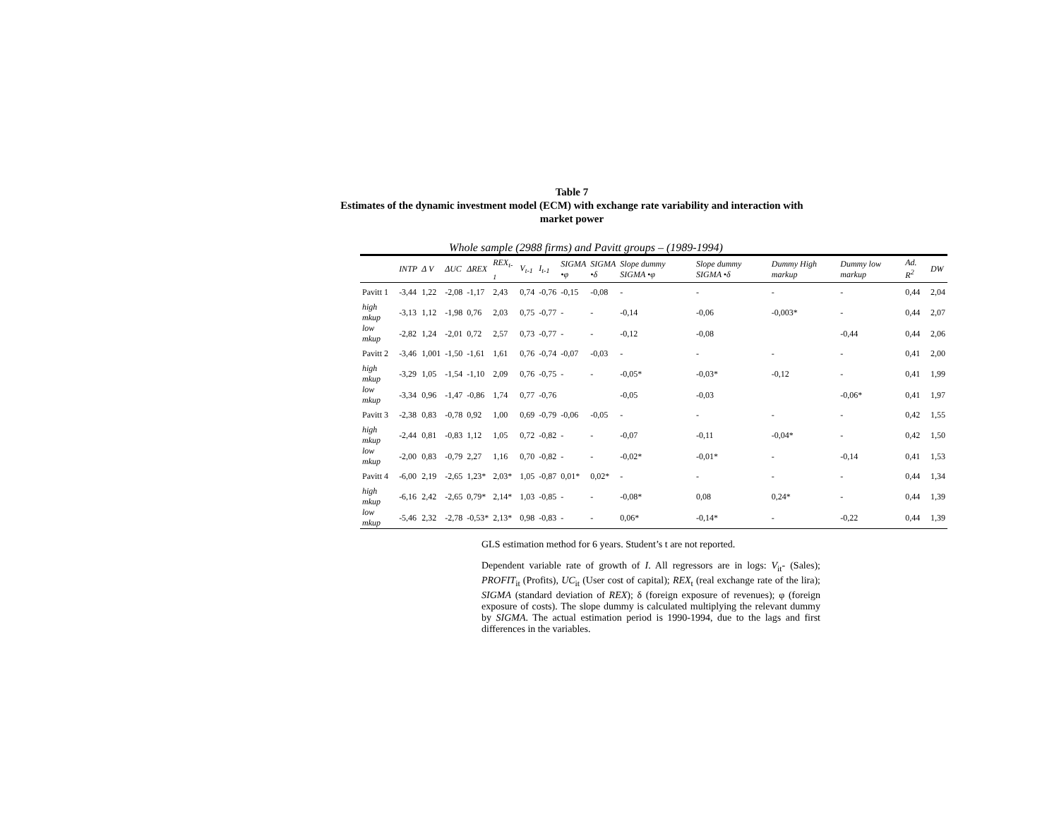Table 7
Estimates of the dynamic investment model (ECM) with exchange rate variability and interaction with
market power
Whole sample (2988 firms) and Pavitt groups – (1989-1994)
| | INTP | Δ V | ΔUC | ΔREX | REX<sub>t-1</sub> | V<sub>t-1</sub> | I<sub>t-1</sub> | SIGMA •φ | SIGMA •δ | Slope dummy SIGMA •φ | Slope dummy SIGMA •δ | Dummy High markup | Dummy low markup | Ad. R<sup>2</sup> | DW |
| --- | --- | --- | --- | --- | --- | --- | --- | --- | --- | --- | --- | --- | --- | --- | --- |
| Pavitt 1 | -3,44 | 1,22 | -2,08 | -1,17 | 2,43 | 0,74 | -0,76 | -0,15 | -0,08 | - | - | - | - | 0,44 | 2,04 |
| high mkup | -3,13 | 1,12 | -1,98 | 0,76 | 2,03 | 0,75 | -0,77 | - | - | -0,14 | -0,06 | -0,003* | - | 0,44 | 2,07 |
| low mkup | -2,82 | 1,24 | -2,01 | 0,72 | 2,57 | 0,73 | -0,77 | - | - | -0,12 | -0,08 | | -0,44 | 0,44 | 2,06 |
| Pavitt 2 | -3,46 | 1,001 | -1,50 | -1,61 | 1,61 | 0,76 | -0,74 | -0,07 | -0,03 | - | - | - | - | 0,41 | 2,00 |
| high mkup | -3,29 | 1,05 | -1,54 | -1,10 | 2,09 | 0,76 | -0,75 | - | - | -0,05* | -0,03* | -0,12 | - | 0,41 | 1,99 |
| low mkup | -3,34 | 0,96 | -1,47 | -0,86 | 1,74 | 0,77 | -0,76 | | | -0,05 | -0,03 | | -0,06* | 0,41 | 1,97 |
| Pavitt 3 | -2,38 | 0,83 | -0,78 | 0,92 | 1,00 | 0,69 | -0,79 | -0,06 | -0,05 | - | - | - | - | 0,42 | 1,55 |
| high mkup | -2,44 | 0,81 | -0,83 | 1,12 | 1,05 | 0,72 | -0,82 | - | - | -0,07 | -0,11 | -0,04* | - | 0,42 | 1,50 |
| low mkup | -2,00 | 0,83 | -0,79 | 2,27 | 1,16 | 0,70 | -0,82 | - | - | -0,02* | -0,01* | - | -0,14 | 0,41 | 1,53 |
| Pavitt 4 | -6,00 | 2,19 | -2,65 | 1,23* | 2,03* | 1,05 | -0,87 | 0,01* | 0,02* | - | - | - | - | 0,44 | 1,34 |
| high mkup | -6,16 | 2,42 | -2,65 | 0,79* | 2,14* | 1,03 | -0,85 | - | - | -0,08* | 0,08 | 0,24* | - | 0,44 | 1,39 |
| low mkup | -5,46 | 2,32 | -2,78 | -0,53* | 2,13* | 0,98 | -0,83 | - | - | 0,06* | -0,14* | - | -0,22 | 0,44 | 1,39 |
GLS estimation method for 6 years. Student’s t are not reported.
Dependent variable rate of growth of I. All regressors are in logs: V<sub>it</sub>- (Sales); PROFIT<sub>it</sub> (Profits), UC<sub>it</sub> (User cost of capital); REX<sub>t</sub> (real exchange rate of the lira); SIGMA (standard deviation of REX); δ (foreign exposure of revenues); φ (foreign exposure of costs). The slope dummy is calculated multiplying the relevant dummy by SIGMA. The actual estimation period is 1990-1994, due to the lags and first differences in the variables.